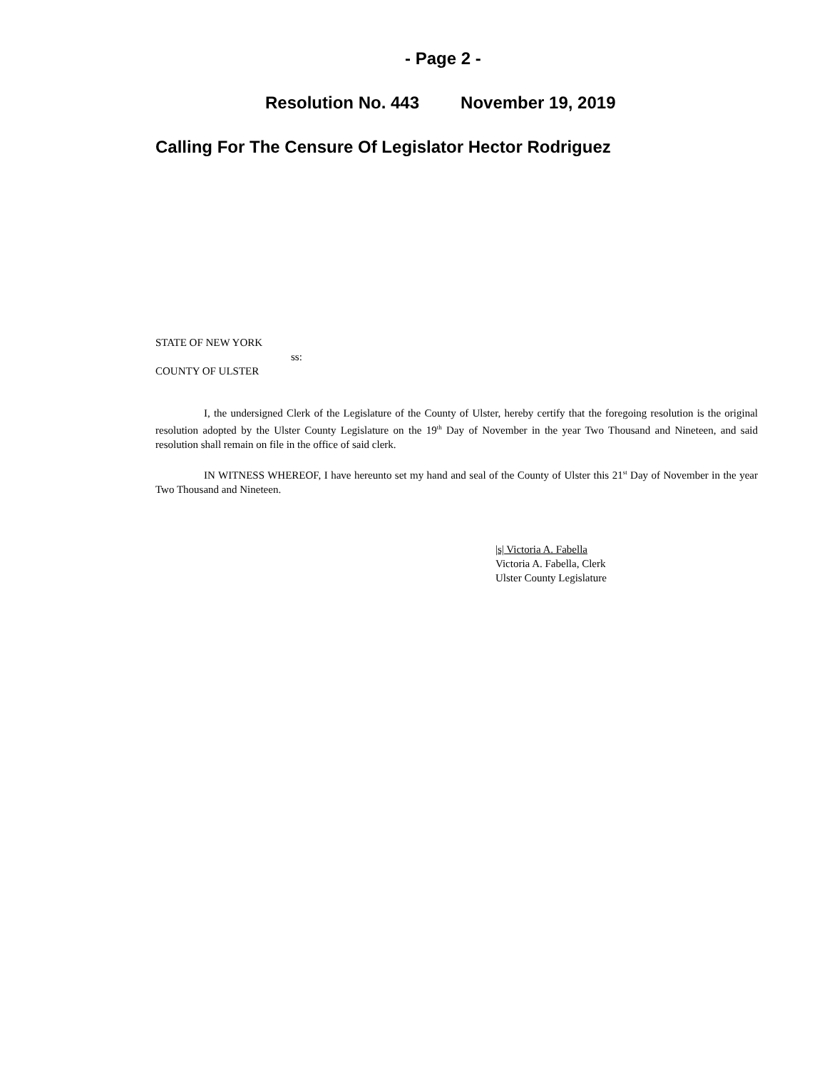- Page 2 -
Resolution No. 443 November 19, 2019
Calling For The Censure Of Legislator Hector Rodriguez
STATE OF NEW YORK
ss:
COUNTY OF ULSTER
I, the undersigned Clerk of the Legislature of the County of Ulster, hereby certify that the foregoing resolution is the original resolution adopted by the Ulster County Legislature on the 19<sup>th</sup> Day of November in the year Two Thousand and Nineteen, and said resolution shall remain on file in the office of said clerk.
IN WITNESS WHEREOF, I have hereunto set my hand and seal of the County of Ulster this 21<sup>st</sup> Day of November in the year Two Thousand and Nineteen.
|s| Victoria A. Fabella
Victoria A. Fabella, Clerk
Ulster County Legislature